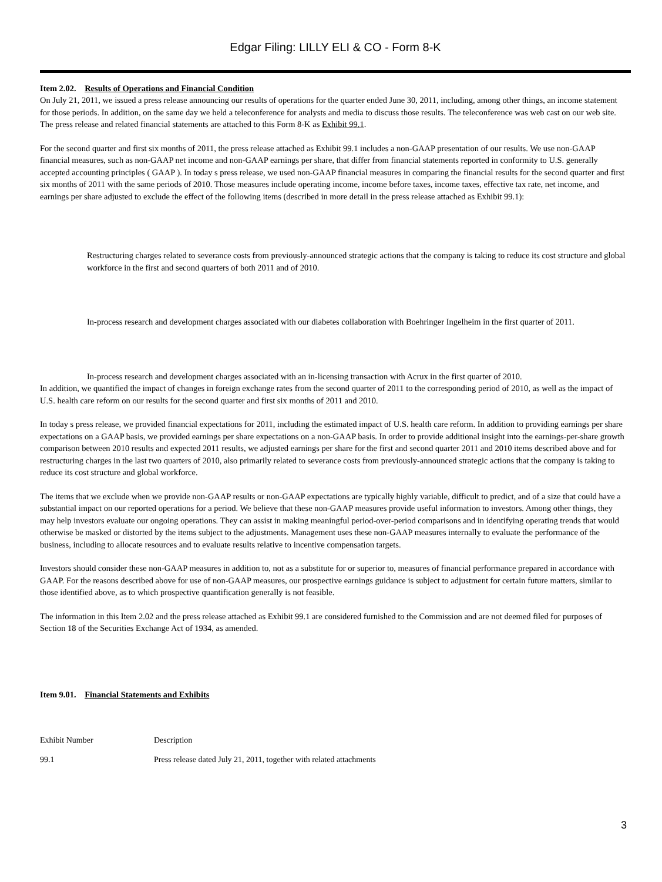Edgar Filing: LILLY ELI & CO - Form 8-K
Item 2.02. Results of Operations and Financial Condition
On July 21, 2011, we issued a press release announcing our results of operations for the quarter ended June 30, 2011, including, among other things, an income statement for those periods. In addition, on the same day we held a teleconference for analysts and media to discuss those results. The teleconference was web cast on our web site. The press release and related financial statements are attached to this Form 8-K as Exhibit 99.1.
For the second quarter and first six months of 2011, the press release attached as Exhibit 99.1 includes a non-GAAP presentation of our results. We use non-GAAP financial measures, such as non-GAAP net income and non-GAAP earnings per share, that differ from financial statements reported in conformity to U.S. generally accepted accounting principles ( GAAP ). In today s press release, we used non-GAAP financial measures in comparing the financial results for the second quarter and first six months of 2011 with the same periods of 2010. Those measures include operating income, income before taxes, income taxes, effective tax rate, net income, and earnings per share adjusted to exclude the effect of the following items (described in more detail in the press release attached as Exhibit 99.1):
Restructuring charges related to severance costs from previously-announced strategic actions that the company is taking to reduce its cost structure and global workforce in the first and second quarters of both 2011 and of 2010.
In-process research and development charges associated with our diabetes collaboration with Boehringer Ingelheim in the first quarter of 2011.
In-process research and development charges associated with an in-licensing transaction with Acrux in the first quarter of 2010.
In addition, we quantified the impact of changes in foreign exchange rates from the second quarter of 2011 to the corresponding period of 2010, as well as the impact of U.S. health care reform on our results for the second quarter and first six months of 2011 and 2010.
In today s press release, we provided financial expectations for 2011, including the estimated impact of U.S. health care reform. In addition to providing earnings per share expectations on a GAAP basis, we provided earnings per share expectations on a non-GAAP basis. In order to provide additional insight into the earnings-per-share growth comparison between 2010 results and expected 2011 results, we adjusted earnings per share for the first and second quarter 2011 and 2010 items described above and for restructuring charges in the last two quarters of 2010, also primarily related to severance costs from previously-announced strategic actions that the company is taking to reduce its cost structure and global workforce.
The items that we exclude when we provide non-GAAP results or non-GAAP expectations are typically highly variable, difficult to predict, and of a size that could have a substantial impact on our reported operations for a period. We believe that these non-GAAP measures provide useful information to investors. Among other things, they may help investors evaluate our ongoing operations. They can assist in making meaningful period-over-period comparisons and in identifying operating trends that would otherwise be masked or distorted by the items subject to the adjustments. Management uses these non-GAAP measures internally to evaluate the performance of the business, including to allocate resources and to evaluate results relative to incentive compensation targets.
Investors should consider these non-GAAP measures in addition to, not as a substitute for or superior to, measures of financial performance prepared in accordance with GAAP. For the reasons described above for use of non-GAAP measures, our prospective earnings guidance is subject to adjustment for certain future matters, similar to those identified above, as to which prospective quantification generally is not feasible.
The information in this Item 2.02 and the press release attached as Exhibit 99.1 are considered furnished to the Commission and are not deemed filed for purposes of Section 18 of the Securities Exchange Act of 1934, as amended.
Item 9.01. Financial Statements and Exhibits
| Exhibit Number | Description |
| 99.1 | Press release dated July 21, 2011, together with related attachments |
3